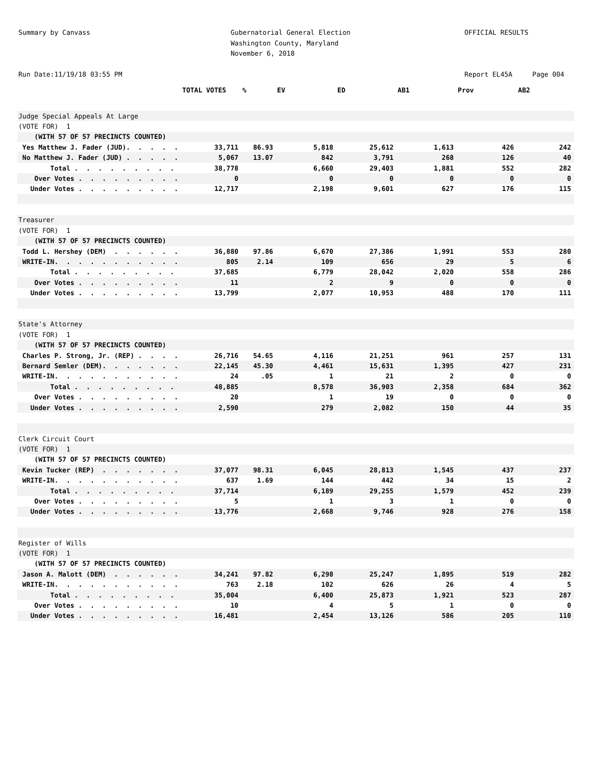Summary by Canvass Run Date:11/19/18 03:55 PM
Gubernatorial General Election Washington County, Maryland November 6, 2018
OFFICIAL RESULTS Report EL45A Page 004
| | TOTAL VOTES | % | EV | ED | AB1 | Prov | AB2 |
| --- | --- | --- | --- | --- | --- | --- | --- |
| Judge Special Appeals At Large | | | | | | | |
| (VOTE FOR) 1 | | | | | | | |
| (WITH 57 OF 57 PRECINCTS COUNTED) | | | | | | | |
| Yes Matthew J. Fader (JUD). . . . . | 33,711 | 86.93 | 5,818 | 25,612 | 1,613 | 426 | 242 |
| No Matthew J. Fader (JUD) . . . . . | 5,067 | 13.07 | 842 | 3,791 | 268 | 126 | 40 |
| Total . . . . . . . . . | 38,778 | | 6,660 | 29,403 | 1,881 | 552 | 282 |
| Over Votes . . . . . . . . . | 0 | | 0 | 0 | 0 | 0 | 0 |
| Under Votes . . . . . . . . . | 12,717 | | 2,198 | 9,601 | 627 | 176 | 115 |
| Treasurer | | | | | | | |
| (VOTE FOR) 1 | | | | | | | |
| (WITH 57 OF 57 PRECINCTS COUNTED) | | | | | | | |
| Todd L. Hershey (DEM) . . . . . . | 36,880 | 97.86 | 6,670 | 27,386 | 1,991 | 553 | 280 |
| WRITE-IN. . . . . . . . . . . | 805 | 2.14 | 109 | 656 | 29 | 5 | 6 |
| Total . . . . . . . . . | 37,685 | | 6,779 | 28,042 | 2,020 | 558 | 286 |
| Over Votes . . . . . . . . . | 11 | | 2 | 9 | 0 | 0 | 0 |
| Under Votes . . . . . . . . . | 13,799 | | 2,077 | 10,953 | 488 | 170 | 111 |
| State's Attorney | | | | | | | |
| (VOTE FOR) 1 | | | | | | | |
| (WITH 57 OF 57 PRECINCTS COUNTED) | | | | | | | |
| Charles P. Strong, Jr. (REP) . . . . | 26,716 | 54.65 | 4,116 | 21,251 | 961 | 257 | 131 |
| Bernard Semler (DEM). . . . . . . | 22,145 | 45.30 | 4,461 | 15,631 | 1,395 | 427 | 231 |
| WRITE-IN. . . . . . . . . . . | 24 | .05 | 1 | 21 | 2 | 0 | 0 |
| Total . . . . . . . . . | 48,885 | | 8,578 | 36,903 | 2,358 | 684 | 362 |
| Over Votes . . . . . . . . . | 20 | | 1 | 19 | 0 | 0 | 0 |
| Under Votes . . . . . . . . . | 2,590 | | 279 | 2,082 | 150 | 44 | 35 |
| Clerk Circuit Court | | | | | | | |
| (VOTE FOR) 1 | | | | | | | |
| (WITH 57 OF 57 PRECINCTS COUNTED) | | | | | | | |
| Kevin Tucker (REP) . . . . . . . | 37,077 | 98.31 | 6,045 | 28,813 | 1,545 | 437 | 237 |
| WRITE-IN. . . . . . . . . . . | 637 | 1.69 | 144 | 442 | 34 | 15 | 2 |
| Total . . . . . . . . . | 37,714 | | 6,189 | 29,255 | 1,579 | 452 | 239 |
| Over Votes . . . . . . . . . | 5 | | 1 | 3 | 1 | 0 | 0 |
| Under Votes . . . . . . . . . | 13,776 | | 2,668 | 9,746 | 928 | 276 | 158 |
| Register of Wills | | | | | | | |
| (VOTE FOR) 1 | | | | | | | |
| (WITH 57 OF 57 PRECINCTS COUNTED) | | | | | | | |
| Jason A. Malott (DEM) . . . . . . | 34,241 | 97.82 | 6,298 | 25,247 | 1,895 | 519 | 282 |
| WRITE-IN. . . . . . . . . . . | 763 | 2.18 | 102 | 626 | 26 | 4 | 5 |
| Total . . . . . . . . . | 35,004 | | 6,400 | 25,873 | 1,921 | 523 | 287 |
| Over Votes . . . . . . . . . | 10 | | 4 | 5 | 1 | 0 | 0 |
| Under Votes . . . . . . . . . | 16,481 | | 2,454 | 13,126 | 586 | 205 | 110 |